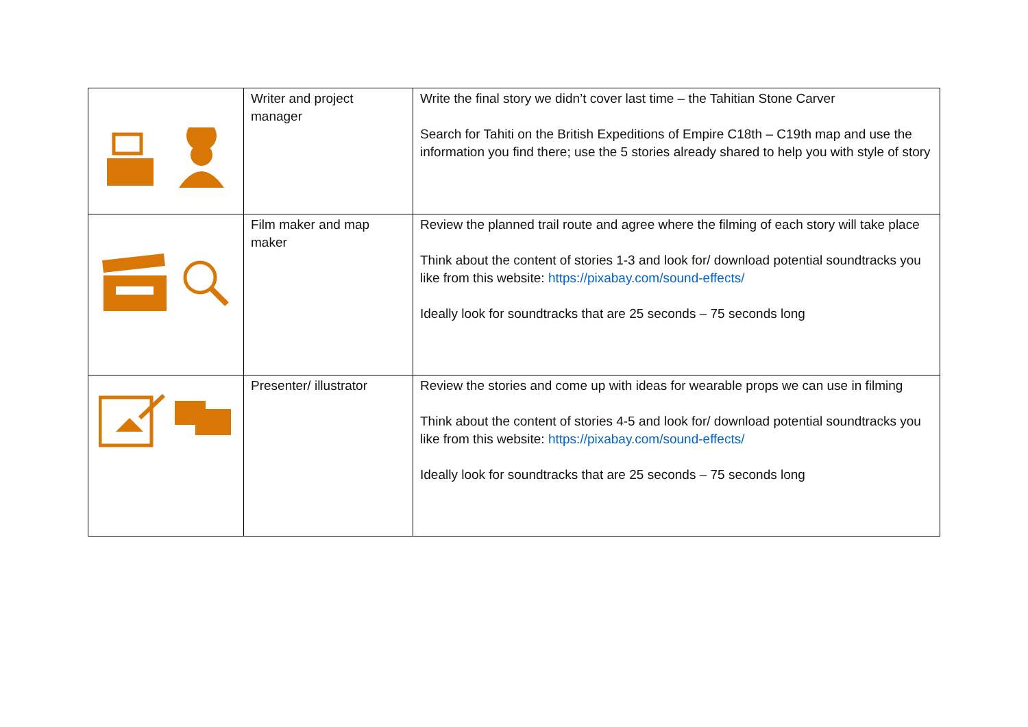| | Writer and project manager | Write the final story we didn’t cover last time – the Tahitian Stone Carver Search for Tahiti on the British Expeditions of Empire C18th – C19th map and use the information you find there; use the 5 stories already shared to help you with style of story |
| | Film maker and map maker | Review the planned trail route and agree where the filming of each story will take place Think about the content of stories 1-3 and look for/ download potential soundtracks you like from this website: https://pixabay.com/sound-effects/ Ideally look for soundtracks that are 25 seconds – 75 seconds long |
| | Presenter/ illustrator | Review the stories and come up with ideas for wearable props we can use in filming Think about the content of stories 4-5 and look for/ download potential soundtracks you like from this website: https://pixabay.com/sound-effects/ Ideally look for soundtracks that are 25 seconds – 75 seconds long |